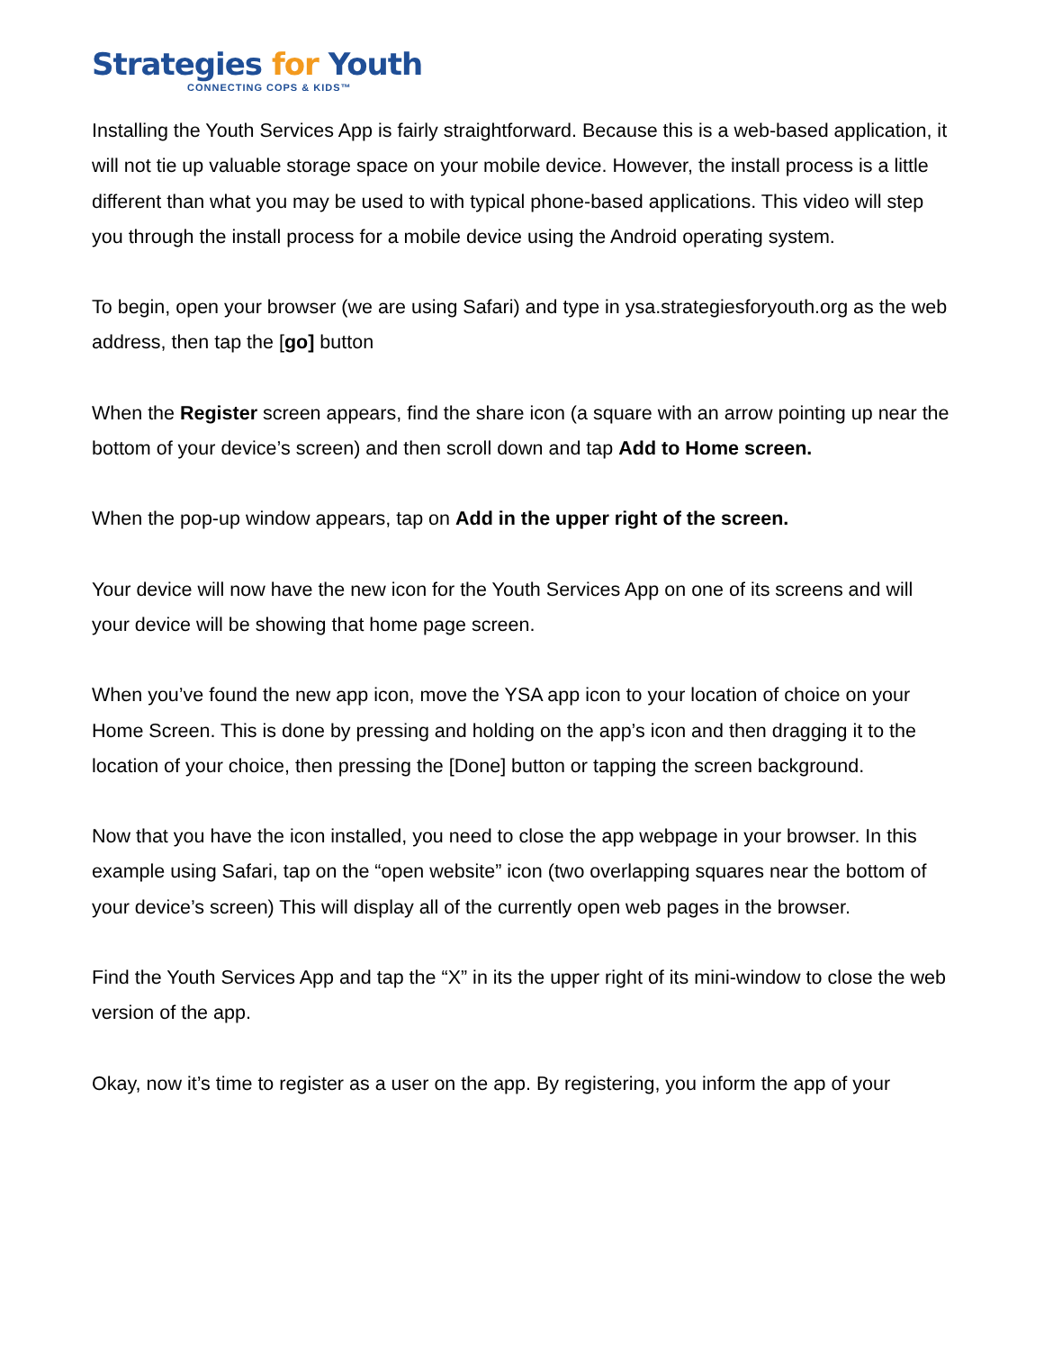Strategies for Youth
CONNECTING COPS & KIDS™
Installing the Youth Services App is fairly straightforward. Because this is a web-based application, it will not tie up valuable storage space on your mobile device. However, the install process is a little different than what you may be used to with typical phone-based applications. This video will step you through the install process for a mobile device using the Android operating system.
To begin, open your browser (we are using Safari) and type in ysa.strategiesforyouth.org as the web address, then tap the [go] button
When the Register screen appears, find the share icon (a square with an arrow pointing up near the bottom of your device’s screen) and then scroll down and tap Add to Home screen.
When the pop-up window appears, tap on Add in the upper right of the screen.
Your device will now have the new icon for the Youth Services App on one of its screens and will your device will be showing that home page screen.
When you’ve found the new app icon, move the YSA app icon to your location of choice on your Home Screen. This is done by pressing and holding on the app’s icon and then dragging it to the location of your choice, then pressing the [Done] button or tapping the screen background.
Now that you have the icon installed, you need to close the app webpage in your browser. In this example using Safari, tap on the “open website” icon (two overlapping squares near the bottom of your device’s screen) This will display all of the currently open web pages in the browser.
Find the Youth Services App and tap the “X” in its the upper right of its mini-window to close the web version of the app.
Okay, now it’s time to register as a user on the app. By registering, you inform the app of your